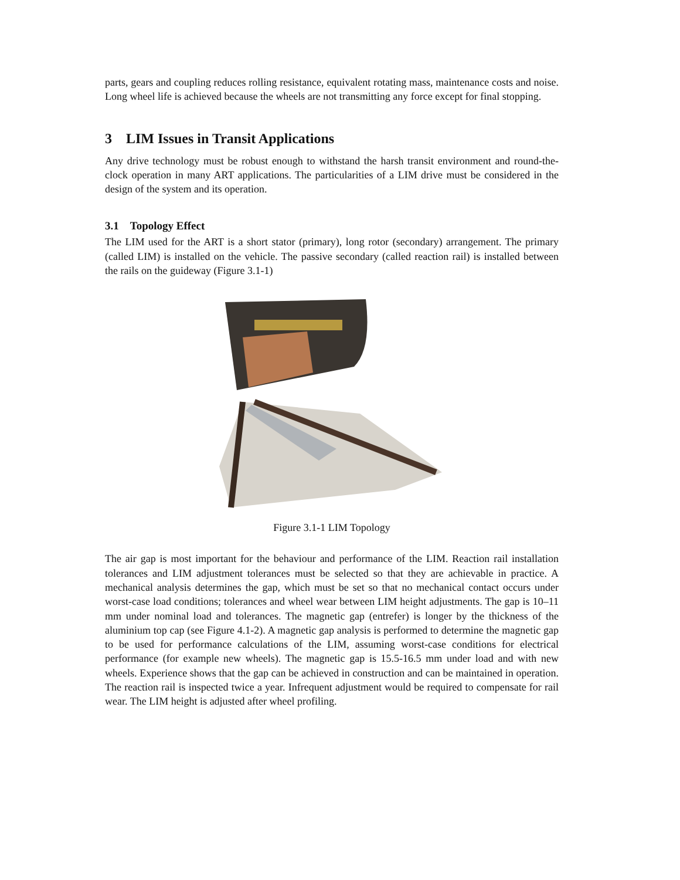parts, gears and coupling reduces rolling resistance, equivalent rotating mass, maintenance costs and noise. Long wheel life is achieved because the wheels are not transmitting any force except for final stopping.
3 LIM Issues in Transit Applications
Any drive technology must be robust enough to withstand the harsh transit environment and round-the-clock operation in many ART applications. The particularities of a LIM drive must be considered in the design of the system and its operation.
3.1 Topology Effect
The LIM used for the ART is a short stator (primary), long rotor (secondary) arrangement. The primary (called LIM) is installed on the vehicle. The passive secondary (called reaction rail) is installed between the rails on the guideway (Figure 3.1-1)
Figure 3.1-1 LIM Topology
The air gap is most important for the behaviour and performance of the LIM. Reaction rail installation tolerances and LIM adjustment tolerances must be selected so that they are achievable in practice. A mechanical analysis determines the gap, which must be set so that no mechanical contact occurs under worst-case load conditions; tolerances and wheel wear between LIM height adjustments. The gap is 10–11 mm under nominal load and tolerances. The magnetic gap (entrefer) is longer by the thickness of the aluminium top cap (see Figure 4.1-2). A magnetic gap analysis is performed to determine the magnetic gap to be used for performance calculations of the LIM, assuming worst-case conditions for electrical performance (for example new wheels). The magnetic gap is 15.5-16.5 mm under load and with new wheels. Experience shows that the gap can be achieved in construction and can be maintained in operation. The reaction rail is inspected twice a year. Infrequent adjustment would be required to compensate for rail wear. The LIM height is adjusted after wheel profiling.